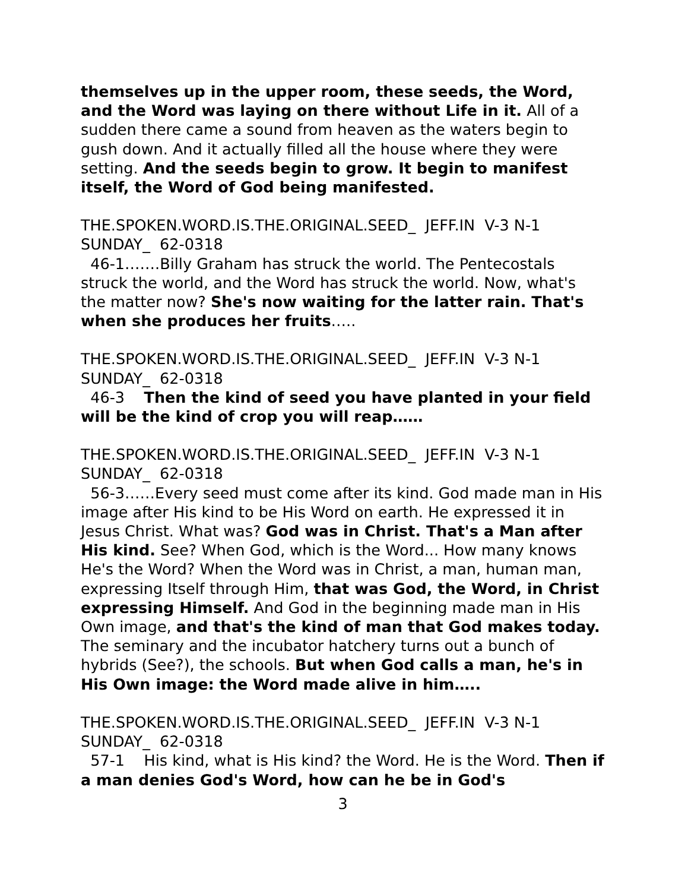themselves up in the upper room, these seeds, the Word, and the Word was laying on there without Life in it. All of a sudden there came a sound from heaven as the waters begin to gush down. And it actually filled all the house where they were setting. And the seeds begin to grow. It begin to manifest itself, the Word of God being manifested.
THE.SPOKEN.WORD.IS.THE.ORIGINAL.SEED_ JEFF.IN V-3 N-1 SUNDAY_ 62-0318
46-1…….Billy Graham has struck the world. The Pentecostals struck the world, and the Word has struck the world. Now, what's the matter now? She's now waiting for the latter rain. That's when she produces her fruits…..
THE.SPOKEN.WORD.IS.THE.ORIGINAL.SEED_ JEFF.IN V-3 N-1 SUNDAY_ 62-0318
46-3 Then the kind of seed you have planted in your field will be the kind of crop you will reap……
THE.SPOKEN.WORD.IS.THE.ORIGINAL.SEED_ JEFF.IN V-3 N-1 SUNDAY_ 62-0318
56-3……Every seed must come after its kind. God made man in His image after His kind to be His Word on earth. He expressed it in Jesus Christ. What was? God was in Christ. That's a Man after His kind. See? When God, which is the Word... How many knows He's the Word? When the Word was in Christ, a man, human man, expressing Itself through Him, that was God, the Word, in Christ expressing Himself. And God in the beginning made man in His Own image, and that's the kind of man that God makes today. The seminary and the incubator hatchery turns out a bunch of hybrids (See?), the schools. But when God calls a man, he's in His Own image: the Word made alive in him…..
THE.SPOKEN.WORD.IS.THE.ORIGINAL.SEED_ JEFF.IN V-3 N-1 SUNDAY_ 62-0318
57-1 His kind, what is His kind? the Word. He is the Word. Then if a man denies God's Word, how can he be in God's
3